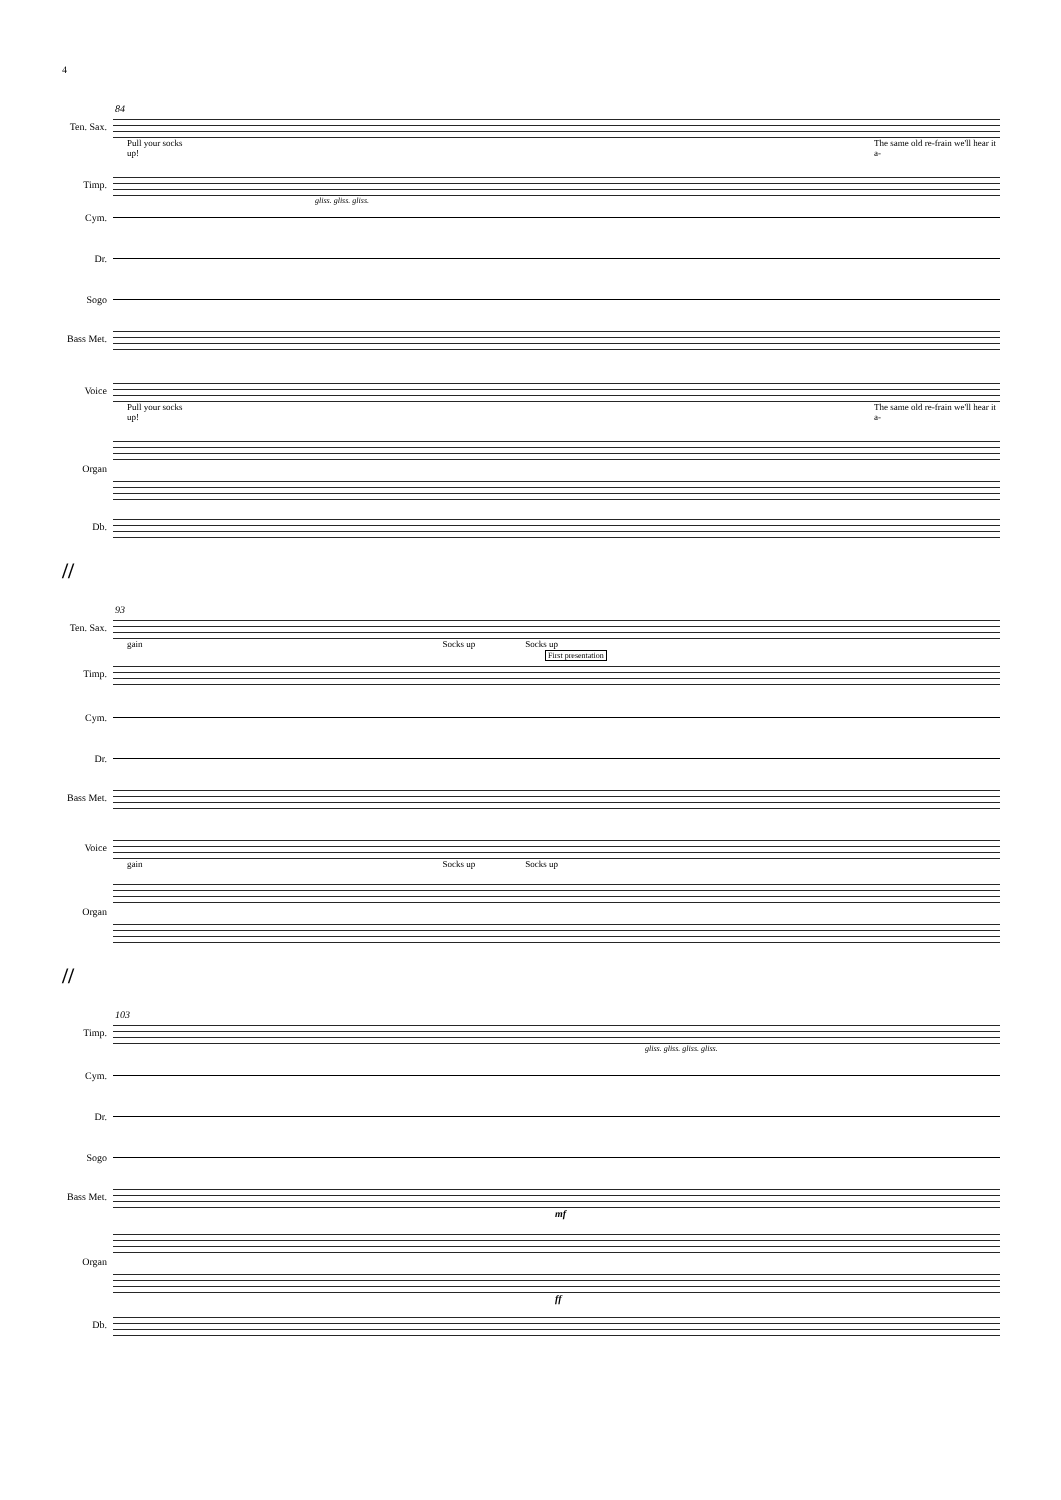4
84
Ten. Sax.
Pull your socks up! The same old re-frain we'll hear it a-
Timp.
gliss. gliss. gliss.
Cym.
Dr.
Sogo
Bass Met.
Voice
Pull your socks up! The same old re-frain we'll hear it a-
Organ
Db.
//
93
Ten. Sax.
gain Socks up Socks up
First presentation
Timp.
Cym.
Dr.
Bass Met.
Voice
gain Socks up Socks up
Organ
//
103
Timp.
gliss. gliss. gliss. gliss.
Cym.
Dr.
Sogo
Bass Met.
mf
Organ
ff
Db.